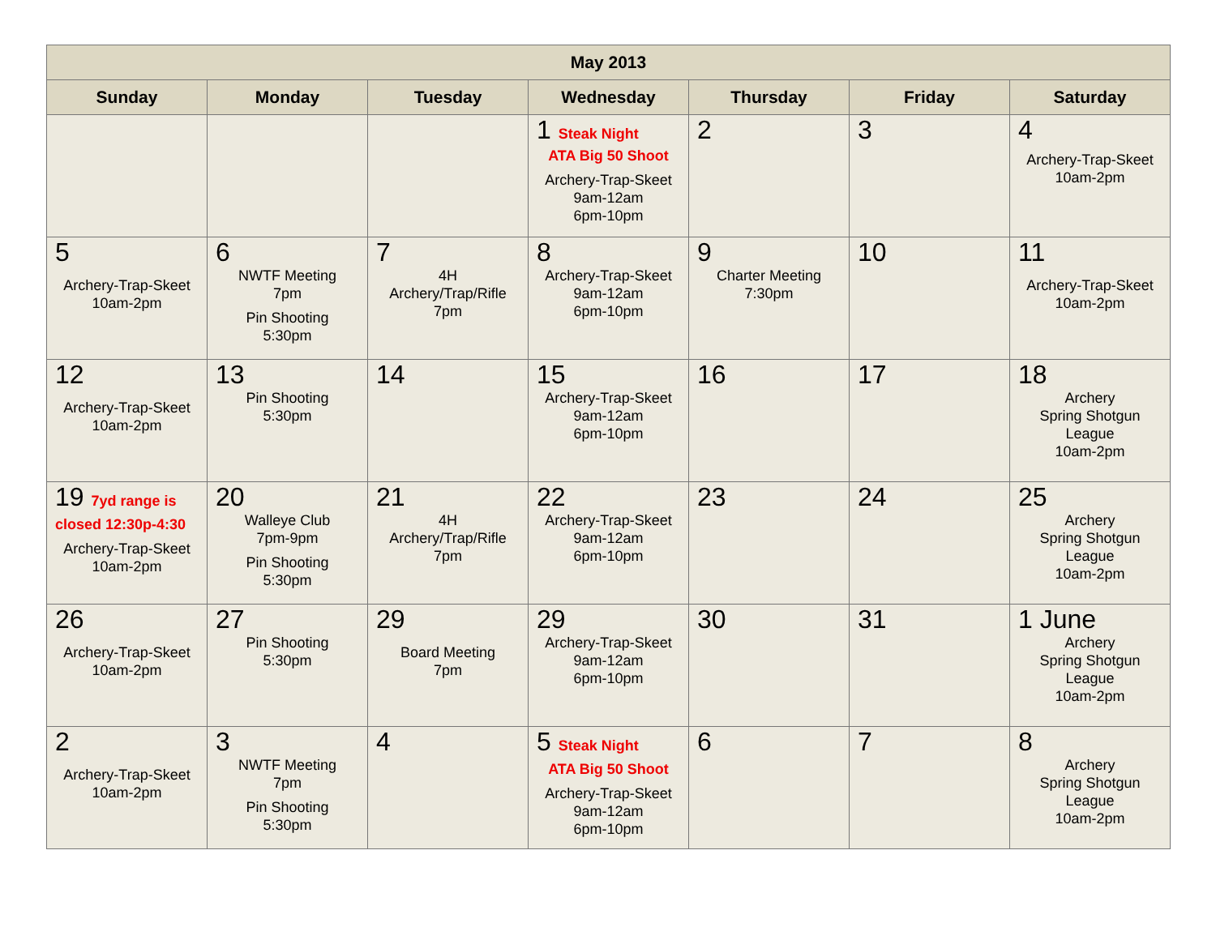| May 2013 | | | | | | |
| --- | --- | --- | --- | --- | --- | --- |
| Sunday | Monday | Tuesday | Wednesday | Thursday | Friday | Saturday |
| | | | 1 Steak Night ATA Big 50 Shoot Archery-Trap-Skeet 9am-12am 6pm-10pm | 2 | 3 | 4 Archery-Trap-Skeet 10am-2pm |
| 5 Archery-Trap-Skeet 10am-2pm | 6 NWTF Meeting 7pm Pin Shooting 5:30pm | 7 4H Archery/Trap/Rifle 7pm | 8 Archery-Trap-Skeet 9am-12am 6pm-10pm | 9 Charter Meeting 7:30pm | 10 | 11 Archery-Trap-Skeet 10am-2pm |
| 12 Archery-Trap-Skeet 10am-2pm | 13 Pin Shooting 5:30pm | 14 | 15 Archery-Trap-Skeet 9am-12am 6pm-10pm | 16 | 17 | 18 Archery Spring Shotgun League 10am-2pm |
| 19 7yd range is closed 12:30p-4:30 Archery-Trap-Skeet 10am-2pm | 20 Walleye Club 7pm-9pm Pin Shooting 5:30pm | 21 4H Archery/Trap/Rifle 7pm | 22 Archery-Trap-Skeet 9am-12am 6pm-10pm | 23 | 24 | 25 Archery Spring Shotgun League 10am-2pm |
| 26 Archery-Trap-Skeet 10am-2pm | 27 Pin Shooting 5:30pm | 29 Board Meeting 7pm | 29 Archery-Trap-Skeet 9am-12am 6pm-10pm | 30 | 31 | 1 June Archery Spring Shotgun League 10am-2pm |
| 2 Archery-Trap-Skeet 10am-2pm | 3 NWTF Meeting 7pm Pin Shooting 5:30pm | 4 | 5 Steak Night ATA Big 50 Shoot Archery-Trap-Skeet 9am-12am 6pm-10pm | 6 | 7 | 8 Archery Spring Shotgun League 10am-2pm |